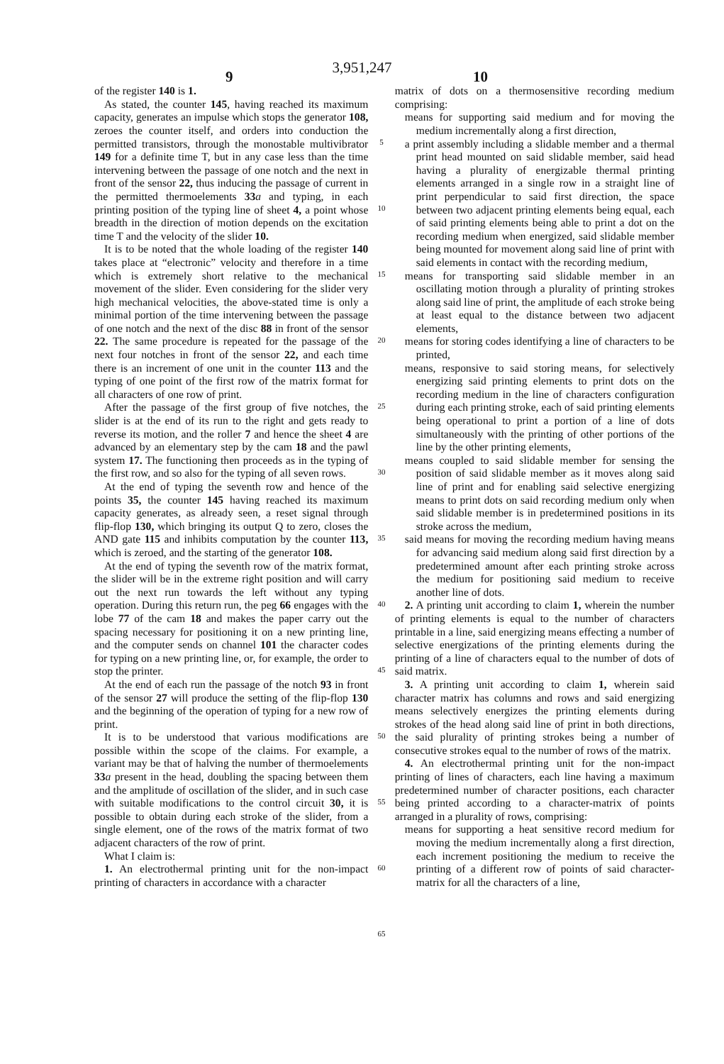3,951,247
9 10
of the register 140 is 1.
As stated, the counter 145, having reached its maximum capacity, generates an impulse which stops the generator 108, zeroes the counter itself, and orders into conduction the permitted transistors, through the monostable multivibrator 149 for a definite time T, but in any case less than the time intervening between the passage of one notch and the next in front of the sensor 22, thus inducing the passage of current in the permitted thermoelements 33 a and typing, in each printing position of the typing line of sheet 4, a point whose breadth in the direction of motion depends on the excitation time T and the velocity of the slider 10.
It is to be noted that the whole loading of the register 140 takes place at “electronic” velocity and therefore in a time which is extremely short relative to the mechanical movement of the slider. Even considering for the slider very high mechanical velocities, the above-stated time is only a minimal portion of the time intervening between the passage of one notch and the next of the disc 88 in front of the sensor 22. The same procedure is repeated for the passage of the next four notches in front of the sensor 22, and each time there is an increment of one unit in the counter 113 and the typing of one point of the first row of the matrix format for all characters of one row of print.
After the passage of the first group of five notches, the slider is at the end of its run to the right and gets ready to reverse its motion, and the roller 7 and hence the sheet 4 are advanced by an elementary step by the cam 18 and the pawl system 17. The functioning then proceeds as in the typing of the first row, and so also for the typing of all seven rows.
At the end of typing the seventh row and hence of the points 35, the counter 145 having reached its maximum capacity generates, as already seen, a reset signal through flip-flop 130, which bringing its output Q to zero, closes the AND gate 115 and inhibits computation by the counter 113, which is zeroed, and the starting of the generator 108.
At the end of typing the seventh row of the matrix format, the slider will be in the extreme right position and will carry out the next run towards the left without any typing operation. During this return run, the peg 66 engages with the lobe 77 of the cam 18 and makes the paper carry out the spacing necessary for positioning it on a new printing line, and the computer sends on channel 101 the character codes for typing on a new printing line, or, for example, the order to stop the printer.
At the end of each run the passage of the notch 93 in front of the sensor 27 will produce the setting of the flip-flop 130 and the beginning of the operation of typing for a new row of print.
It is to be understood that various modifications are possible within the scope of the claims. For example, a variant may be that of halving the number of thermoelements 33 a present in the head, doubling the spacing between them and the amplitude of oscillation of the slider, and in such case with suitable modifications to the control circuit 30, it is possible to obtain during each stroke of the slider, from a single element, one of the rows of the matrix format of two adjacent characters of the row of print.
What I claim is:
1. An electrothermal printing unit for the non-impact printing of characters in accordance with a character
5
10
15
20
25
30
35
40
45
50
55
60
65
matrix of dots on a thermosensitive recording medium comprising:
means for supporting said medium and for moving the medium incrementally along a first direction,
a print assembly including a slidable member and a thermal print head mounted on said slidable member, said head having a plurality of energizable thermal printing elements arranged in a single row in a straight line of print perpendicular to said first direction, the space between two adjacent printing elements being equal, each of said printing elements being able to print a dot on the recording medium when energized, said slidable member being mounted for movement along said line of print with said elements in contact with the recording medium,
means for transporting said slidable member in an oscillating motion through a plurality of printing strokes along said line of print, the amplitude of each stroke being at least equal to the distance between two adjacent elements,
means for storing codes identifying a line of characters to be printed,
means, responsive to said storing means, for selectively energizing said printing elements to print dots on the recording medium in the line of characters configuration during each printing stroke, each of said printing elements being operational to print a portion of a line of dots simultaneously with the printing of other portions of the line by the other printing elements,
means coupled to said slidable member for sensing the position of said slidable member as it moves along said line of print and for enabling said selective energizing means to print dots on said recording medium only when said slidable member is in predetermined positions in its stroke across the medium,
said means for moving the recording medium having means for advancing said medium along said first direction by a predetermined amount after each printing stroke across the medium for positioning said medium to receive another line of dots.
2. A printing unit according to claim 1, wherein the number of printing elements is equal to the number of characters printable in a line, said energizing means effecting a number of selective energizations of the printing elements during the printing of a line of characters equal to the number of dots of said matrix.
3. A printing unit according to claim 1, wherein said character matrix has columns and rows and said energizing means selectively energizes the printing elements during strokes of the head along said line of print in both directions, the said plurality of printing strokes being a number of consecutive strokes equal to the number of rows of the matrix.
4. An electrothermal printing unit for the non-impact printing of lines of characters, each line having a maximum predetermined number of character positions, each character being printed according to a character-matrix of points arranged in a plurality of rows, comprising:
means for supporting a heat sensitive record medium for moving the medium incrementally along a first direction, each increment positioning the medium to receive the printing of a different row of points of said character-matrix for all the characters of a line,